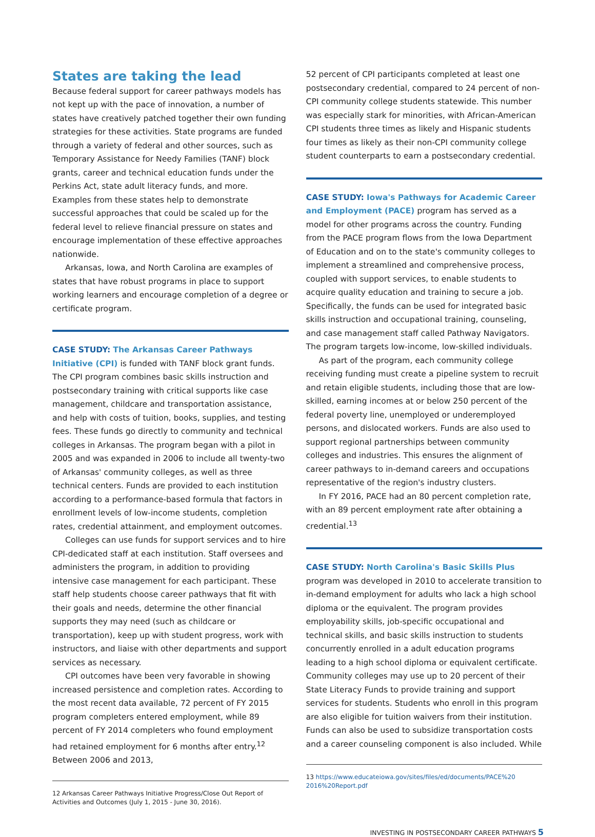States are taking the lead
Because federal support for career pathways models has not kept up with the pace of innovation, a number of states have creatively patched together their own funding strategies for these activities. State programs are funded through a variety of federal and other sources, such as Temporary Assistance for Needy Families (TANF) block grants, career and technical education funds under the Perkins Act, state adult literacy funds, and more. Examples from these states help to demonstrate successful approaches that could be scaled up for the federal level to relieve financial pressure on states and encourage implementation of these effective approaches nationwide.
Arkansas, Iowa, and North Carolina are examples of states that have robust programs in place to support working learners and encourage completion of a degree or certificate program.
CASE STUDY: The Arkansas Career Pathways Initiative (CPI) is funded with TANF block grant funds. The CPI program combines basic skills instruction and postsecondary training with critical supports like case management, childcare and transportation assistance, and help with costs of tuition, books, supplies, and testing fees. These funds go directly to community and technical colleges in Arkansas. The program began with a pilot in 2005 and was expanded in 2006 to include all twenty-two of Arkansas' community colleges, as well as three technical centers. Funds are provided to each institution according to a performance-based formula that factors in enrollment levels of low-income students, completion rates, credential attainment, and employment outcomes.
Colleges can use funds for support services and to hire CPI-dedicated staff at each institution. Staff oversees and administers the program, in addition to providing intensive case management for each participant. These staff help students choose career pathways that fit with their goals and needs, determine the other financial supports they may need (such as childcare or transportation), keep up with student progress, work with instructors, and liaise with other departments and support services as necessary.
CPI outcomes have been very favorable in showing increased persistence and completion rates. According to the most recent data available, 72 percent of FY 2015 program completers entered employment, while 89 percent of FY 2014 completers who found employment had retained employment for 6 months after entry.<sup>12</sup> Between 2006 and 2013,
12 Arkansas Career Pathways Initiative Progress/Close Out Report of Activities and Outcomes (July 1, 2015 - June 30, 2016).
52 percent of CPI participants completed at least one postsecondary credential, compared to 24 percent of non-CPI community college students statewide. This number was especially stark for minorities, with African-American CPI students three times as likely and Hispanic students four times as likely as their non-CPI community college student counterparts to earn a postsecondary credential.
CASE STUDY: Iowa's Pathways for Academic Career and Employment (PACE) program has served as a model for other programs across the country. Funding from the PACE program flows from the Iowa Department of Education and on to the state's community colleges to implement a streamlined and comprehensive process, coupled with support services, to enable students to acquire quality education and training to secure a job. Specifically, the funds can be used for integrated basic skills instruction and occupational training, counseling, and case management staff called Pathway Navigators. The program targets low-income, low-skilled individuals.
As part of the program, each community college receiving funding must create a pipeline system to recruit and retain eligible students, including those that are low-skilled, earning incomes at or below 250 percent of the federal poverty line, unemployed or underemployed persons, and dislocated workers. Funds are also used to support regional partnerships between community colleges and industries. This ensures the alignment of career pathways to in-demand careers and occupations representative of the region's industry clusters.
In FY 2016, PACE had an 80 percent completion rate, with an 89 percent employment rate after obtaining a credential.<sup>13</sup>
CASE STUDY: North Carolina's Basic Skills Plus program was developed in 2010 to accelerate transition to in-demand employment for adults who lack a high school diploma or the equivalent. The program provides employability skills, job-specific occupational and technical skills, and basic skills instruction to students concurrently enrolled in a adult education programs leading to a high school diploma or equivalent certificate. Community colleges may use up to 20 percent of their State Literacy Funds to provide training and support services for students. Students who enroll in this program are also eligible for tuition waivers from their institution. Funds can also be used to subsidize transportation costs and a career counseling component is also included. While
13 https://www.educateiowa.gov/sites/files/ed/documents/PACE%20 2016%20Report.pdf
INVESTING IN POSTSECONDARY CAREER PATHWAYS 5